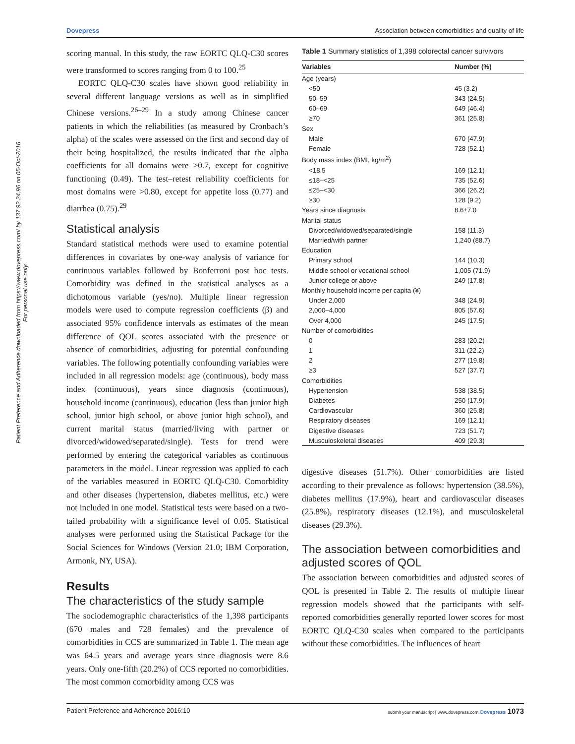Dovepress Association between comorbidities and quality of life
Patient Preference and Adherence downloaded from https://www.dovepress.com/ by 137.92.24.96 on 05-Oct-2016
For personal use only.
scoring manual. In this study, the raw EORTC QLQ-C30 scores were transformed to scores ranging from 0 to 100.<sup>25</sup>
EORTC QLQ-C30 scales have shown good reliability in several different language versions as well as in simplified Chinese versions.<sup>26–29</sup> In a study among Chinese cancer patients in which the reliabilities (as measured by Cronbach’s alpha) of the scales were assessed on the first and second day of their being hospitalized, the results indicated that the alpha coefficients for all domains were >0.7, except for cognitive functioning (0.49). The test–retest reliability coefficients for most domains were >0.80, except for appetite loss (0.77) and diarrhea (0.75).<sup>29</sup>
Statistical analysis
Standard statistical methods were used to examine potential differences in covariates by one-way analysis of variance for continuous variables followed by Bonferroni post hoc tests. Comorbidity was defined in the statistical analyses as a dichotomous variable (yes/no). Multiple linear regression models were used to compute regression coefficients (β) and associated 95% confidence intervals as estimates of the mean difference of QOL scores associated with the presence or absence of comorbidities, adjusting for potential confounding variables. The following potentially confounding variables were included in all regression models: age (continuous), body mass index (continuous), years since diagnosis (continuous), household income (continuous), education (less than junior high school, junior high school, or above junior high school), and current marital status (married/living with partner or divorced/widowed/separated/single). Tests for trend were performed by entering the categorical variables as continuous parameters in the model. Linear regression was applied to each of the variables measured in EORTC QLQ-C30. Comorbidity and other diseases (hypertension, diabetes mellitus, etc.) were not included in one model. Statistical tests were based on a two-tailed probability with a significance level of 0.05. Statistical analyses were performed using the Statistical Package for the Social Sciences for Windows (Version 21.0; IBM Corporation, Armonk, NY, USA).
Results
The characteristics of the study sample
The sociodemographic characteristics of the 1,398 participants (670 males and 728 females) and the prevalence of comorbidities in CCS are summarized in Table 1. The mean age was 64.5 years and average years since diagnosis were 8.6 years. Only one-fifth (20.2%) of CCS reported no comorbidities. The most common comorbidity among CCS was
Table 1 Summary statistics of 1,398 colorectal cancer survivors
| Variables | Number (%) |
| --- | --- |
| Age (years) | |
| <50 | 45 (3.2) |
| 50–59 | 343 (24.5) |
| 60–69 | 649 (46.4) |
| ≥70 | 361 (25.8) |
| Sex | |
| Male | 670 (47.9) |
| Female | 728 (52.1) |
| Body mass index (BMI, kg/m<sup>2</sup>) | |
| <18.5 | 169 (12.1) |
| ≤18–<25 | 735 (52.6) |
| ≤25–<30 | 366 (26.2) |
| ≥30 | 128 (9.2) |
| Years since diagnosis | 8.6±7.0 |
| Marital status | |
| Divorced/widowed/separated/single | 158 (11.3) |
| Married/with partner | 1,240 (88.7) |
| Education | |
| Primary school | 144 (10.3) |
| Middle school or vocational school | 1,005 (71.9) |
| Junior college or above | 249 (17.8) |
| Monthly household income per capita (¥) | |
| Under 2,000 | 348 (24.9) |
| 2,000–4,000 | 805 (57.6) |
| Over 4,000 | 245 (17.5) |
| Number of comorbidities | |
| 0 | 283 (20.2) |
| 1 | 311 (22.2) |
| 2 | 277 (19.8) |
| ≥3 | 527 (37.7) |
| Comorbidities | |
| Hypertension | 538 (38.5) |
| Diabetes | 250 (17.9) |
| Cardiovascular | 360 (25.8) |
| Respiratory diseases | 169 (12.1) |
| Digestive diseases | 723 (51.7) |
| Musculoskeletal diseases | 409 (29.3) |
digestive diseases (51.7%). Other comorbidities are listed according to their prevalence as follows: hypertension (38.5%), diabetes mellitus (17.9%), heart and cardiovascular diseases (25.8%), respiratory diseases (12.1%), and musculoskeletal diseases (29.3%).
The association between comorbidities and adjusted scores of QOL
The association between comorbidities and adjusted scores of QOL is presented in Table 2. The results of multiple linear regression models showed that the participants with self-reported comorbidities generally reported lower scores for most EORTC QLQ-C30 scales when compared to the participants without these comorbidities. The influences of heart
Patient Preference and Adherence 2016:10 submit your manuscript | www.dovepress.com Dovepress 1073